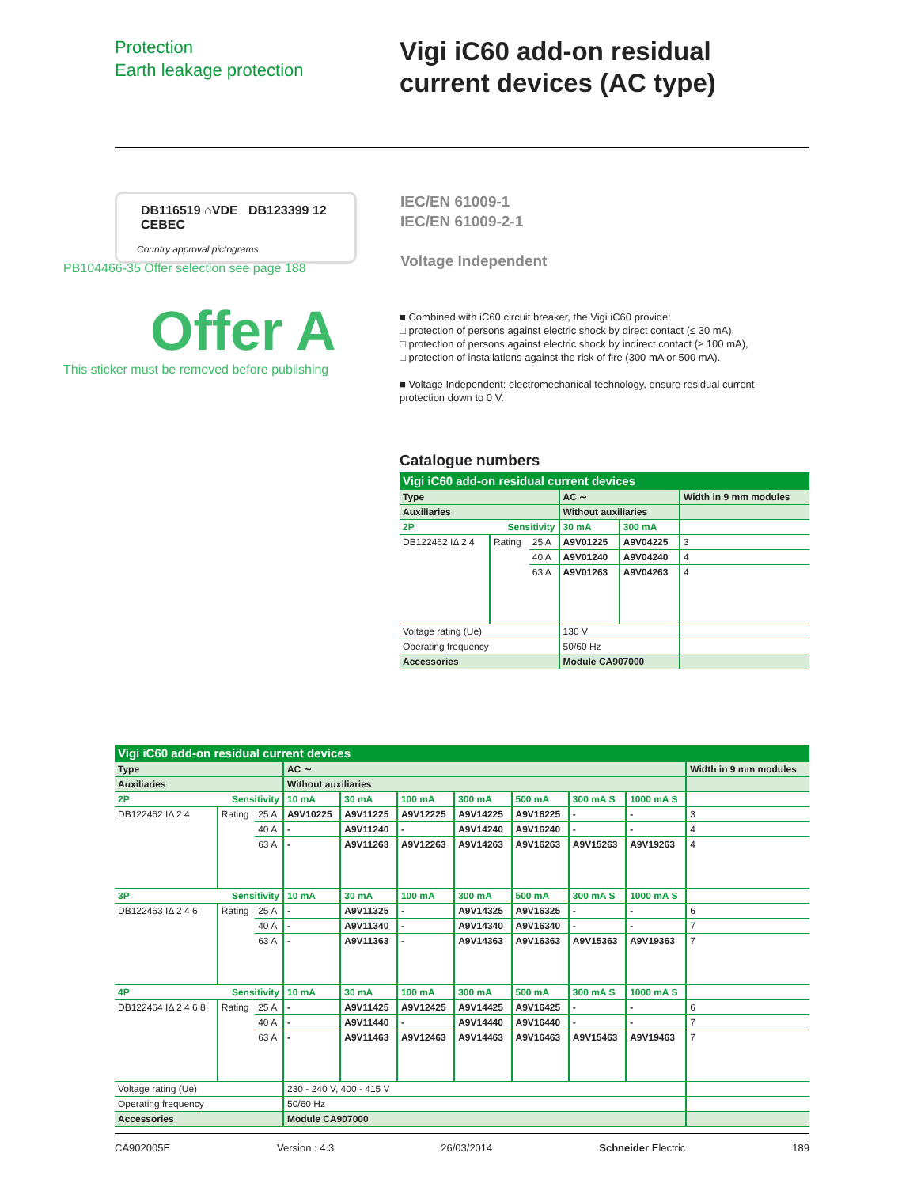Protection
Earth leakage protection
Vigi iC60 add-on residual
current devices (AC type)
DB116519 ⌂VDE DB123399 12 CEBEC
Country approval pictograms
IEC/EN 61009-1
IEC/EN 61009-2-1
Voltage Independent
PB104466-35 Offer selection see page 188
Offer A
This sticker must be removed before publishing
■ Combined with iC60 circuit breaker, the Vigi iC60 provide:
□ protection of persons against electric shock by direct contact (≤ 30 mA),
□ protection of persons against electric shock by indirect contact (≥ 100 mA),
□ protection of installations against the risk of fire (300 mA or 500 mA).
■ Voltage Independent: electromechanical technology, ensure residual current protection down to 0 V.
Catalogue numbers
| Vigi iC60 add-on residual current devices | | | | | |
| Type | | | AC ∼ | | Width in 9 mm modules |
| Auxiliaries | | | Without auxiliaries | | |
| 2P | Sensitivity | | 30 mA | 300 mA | |
| DB122462 IΔ 2 4 | Rating | 25 A | A9V01225 | A9V04225 | 3 |
| | | 40 A | A9V01240 | A9V04240 | 4 |
| | | 63 A | A9V01263 | A9V04263 | 4 |
| Voltage rating (Ue) | | | 130 V | | |
| Operating frequency | | | 50/60 Hz | | |
| Accessories | | | Module CA907000 | | |
| Vigi iC60 add-on residual current devices | | | | | | | | | | |
| Type | | | AC ∼ | | | | | | | Width in 9 mm modules |
| Auxiliaries | | | Without auxiliaries | | | | | | | |
| 2P | Sensitivity | | 10 mA | 30 mA | 100 mA | 300 mA | 500 mA | 300 mA S | 1000 mA S | |
| DB122462 IΔ 2 4 | Rating | 25 A | A9V10225 | A9V11225 | A9V12225 | A9V14225 | A9V16225 | - | - | 3 |
| | | 40 A | - | A9V11240 | - | A9V14240 | A9V16240 | - | - | 4 |
| | | 63 A | - | A9V11263 | A9V12263 | A9V14263 | A9V16263 | A9V15263 | A9V19263 | 4 |
| 3P | Sensitivity | | 10 mA | 30 mA | 100 mA | 300 mA | 500 mA | 300 mA S | 1000 mA S | |
| DB122463 IΔ 2 4 6 | Rating | 25 A | - | A9V11325 | - | A9V14325 | A9V16325 | - | - | 6 |
| | | 40 A | - | A9V11340 | - | A9V14340 | A9V16340 | - | - | 7 |
| | | 63 A | - | A9V11363 | - | A9V14363 | A9V16363 | A9V15363 | A9V19363 | 7 |
| 4P | Sensitivity | | 10 mA | 30 mA | 100 mA | 300 mA | 500 mA | 300 mA S | 1000 mA S | |
| DB122464 IΔ 2 4 6 8 | Rating | 25 A | - | A9V11425 | A9V12425 | A9V14425 | A9V16425 | - | - | 6 |
| | | 40 A | - | A9V11440 | - | A9V14440 | A9V16440 | - | - | 7 |
| | | 63 A | - | A9V11463 | A9V12463 | A9V14463 | A9V16463 | A9V15463 | A9V19463 | 7 |
| Voltage rating (Ue) | | | 230 - 240 V, 400 - 415 V | | | | | | | |
| Operating frequency | | | 50/60 Hz | | | | | | | |
| Accessories | | | Module CA907000 | | | | | | | |
CA902005E Version : 4.3 26/03/2014 Schneider Electric 189